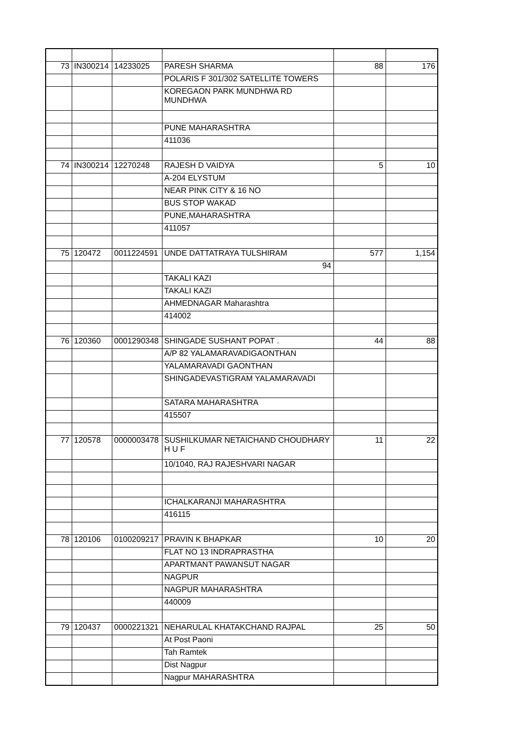| 73 | IN300214 | 14233025 | PARESH SHARMA | 88 | 176 |
| | | | POLARIS F 301/302 SATELLITE TOWERS | | |
| | | | KOREGAON PARK MUNDHWA RD MUNDHWA | | |
| | | | PUNE MAHARASHTRA | | |
| | | | 411036 | | |
| 74 | IN300214 | 12270248 | RAJESH D VAIDYA | 5 | 10 |
| | | | A-204 ELYSTUM | | |
| | | | NEAR PINK CITY & 16 NO | | |
| | | | BUS STOP WAKAD | | |
| | | | PUNE,MAHARASHTRA | | |
| | | | 411057 | | |
| 75 | 120472 | 0011224591 | UNDE DATTATRAYA TULSHIRAM | 577 | 1,154 |
| | | | 94 | | |
| | | | TAKALI KAZI | | |
| | | | TAKALI KAZI | | |
| | | | AHMEDNAGAR Maharashtra | | |
| | | | 414002 | | |
| 76 | 120360 | 0001290348 | SHINGADE SUSHANT POPAT . | 44 | 88 |
| | | | A/P 82 YALAMARAVADIGAONTHAN | | |
| | | | YALAMARAVADI GAONTHAN | | |
| | | | SHINGADEVASTIGRAM YALAMARAVADI | | |
| | | | SATARA MAHARASHTRA | | |
| | | | 415507 | | |
| 77 | 120578 | 0000003478 | SUSHILKUMAR NETAICHAND CHOUDHARY H U F | 11 | 22 |
| | | | 10/1040, RAJ RAJESHVARI NAGAR | | |
| | | | ICHALKARANJI MAHARASHTRA | | |
| | | | 416115 | | |
| 78 | 120106 | 0100209217 | PRAVIN K BHAPKAR | 10 | 20 |
| | | | FLAT NO 13 INDRAPRASTHA | | |
| | | | APARTMANT PAWANSUT NAGAR | | |
| | | | NAGPUR | | |
| | | | NAGPUR MAHARASHTRA | | |
| | | | 440009 | | |
| 79 | 120437 | 0000221321 | NEHARULAL KHATAKCHAND RAJPAL | 25 | 50 |
| | | | At Post Paoni | | |
| | | | Tah Ramtek | | |
| | | | Dist Nagpur | | |
| | | | Nagpur MAHARASHTRA | | |